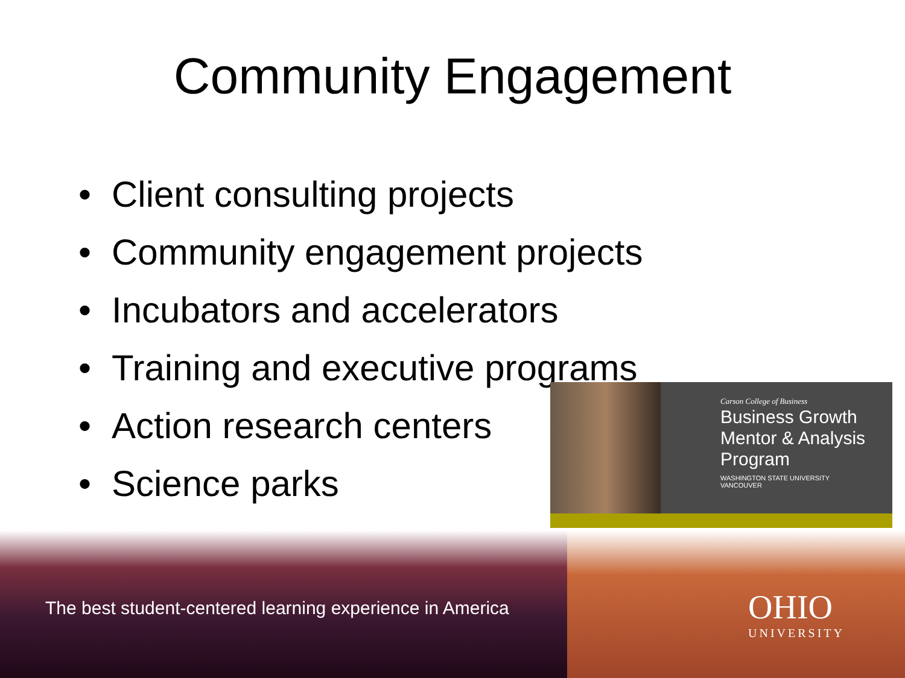Community Engagement
• Client consulting projects
• Community engagement projects
• Incubators and accelerators
• Training and executive programs
• Action research centers
• Science parks
Carson College of Business
Business Growth
Mentor & Analysis
Program
WASHINGTON STATE UNIVERSITY
VANCOUVER
The best student-centered learning experience in America
OHIO
UNIVERSITY